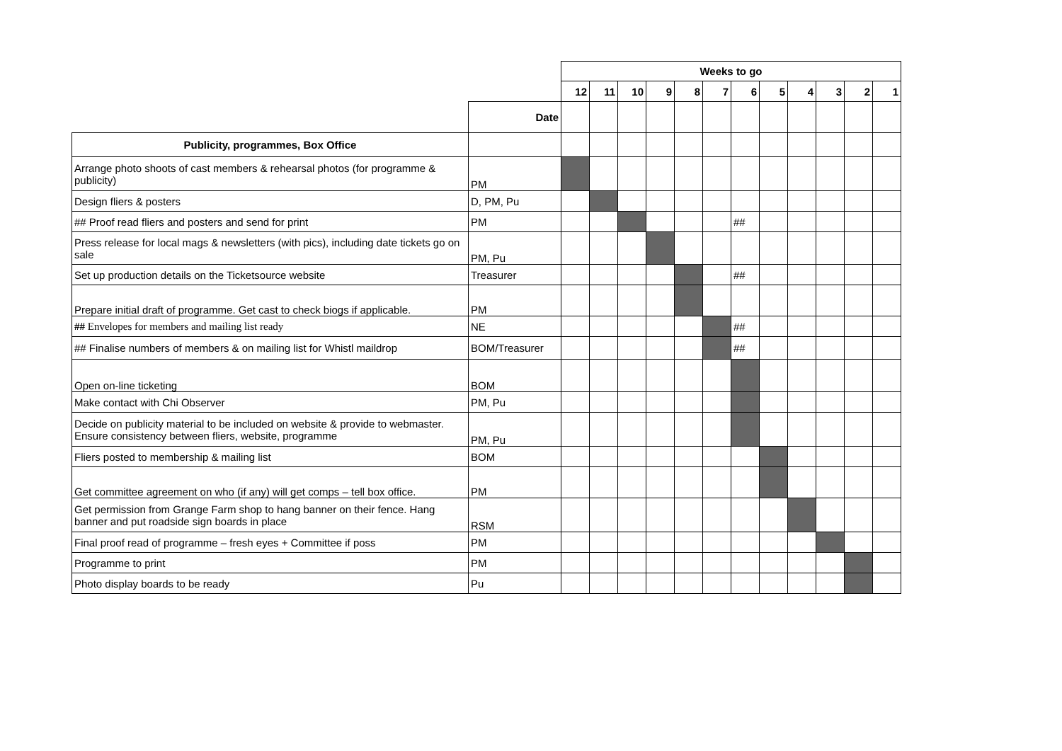| | | Weeks to go | | | | | | | | | | | |
| | | 12 | 11 | 10 | 9 | 8 | 7 | 6 | 5 | 4 | 3 | 2 | 1 |
| | Date | | | | | | | | | | | | |
| Publicity, programmes, Box Office | | | | | | | | | | | | | |
| Arrange photo shoots of cast members & rehearsal photos (for programme & publicity) | PM | | | | | | | | | | | | |
| Design fliers & posters | D, PM, Pu | | | | | | | | | | | | |
| ## Proof read fliers and posters and send for print | PM | | | | | | | ## | | | | | |
| Press release for local mags & newsletters (with pics), including date tickets go on sale | PM, Pu | | | | | | | | | | | | |
| Set up production details on the Ticketsource website | Treasurer | | | | | | | ## | | | | | |
| Prepare initial draft of programme. Get cast to check biogs if applicable. | PM | | | | | | | | | | | | |
| ## Envelopes for members and mailing list ready | NE | | | | | | | ## | | | | | |
| ## Finalise numbers of members & on mailing list for Whistl maildrop | BOM/Treasurer | | | | | | | ## | | | | | |
| Open on-line ticketing | BOM | | | | | | | | | | | | |
| Make contact with Chi Observer | PM, Pu | | | | | | | | | | | | |
| Decide on publicity material to be included on website & provide to webmaster. Ensure consistency between fliers, website, programme | PM, Pu | | | | | | | | | | | | |
| Fliers posted to membership & mailing list | BOM | | | | | | | | | | | | |
| Get committee agreement on who (if any) will get comps – tell box office. | PM | | | | | | | | | | | | |
| Get permission from Grange Farm shop to hang banner on their fence. Hang banner and put roadside sign boards in place | RSM | | | | | | | | | | | | |
| Final proof read of programme – fresh eyes + Committee if poss | PM | | | | | | | | | | | | |
| Programme to print | PM | | | | | | | | | | | | |
| Photo display boards to be ready | Pu | | | | | | | | | | | | |